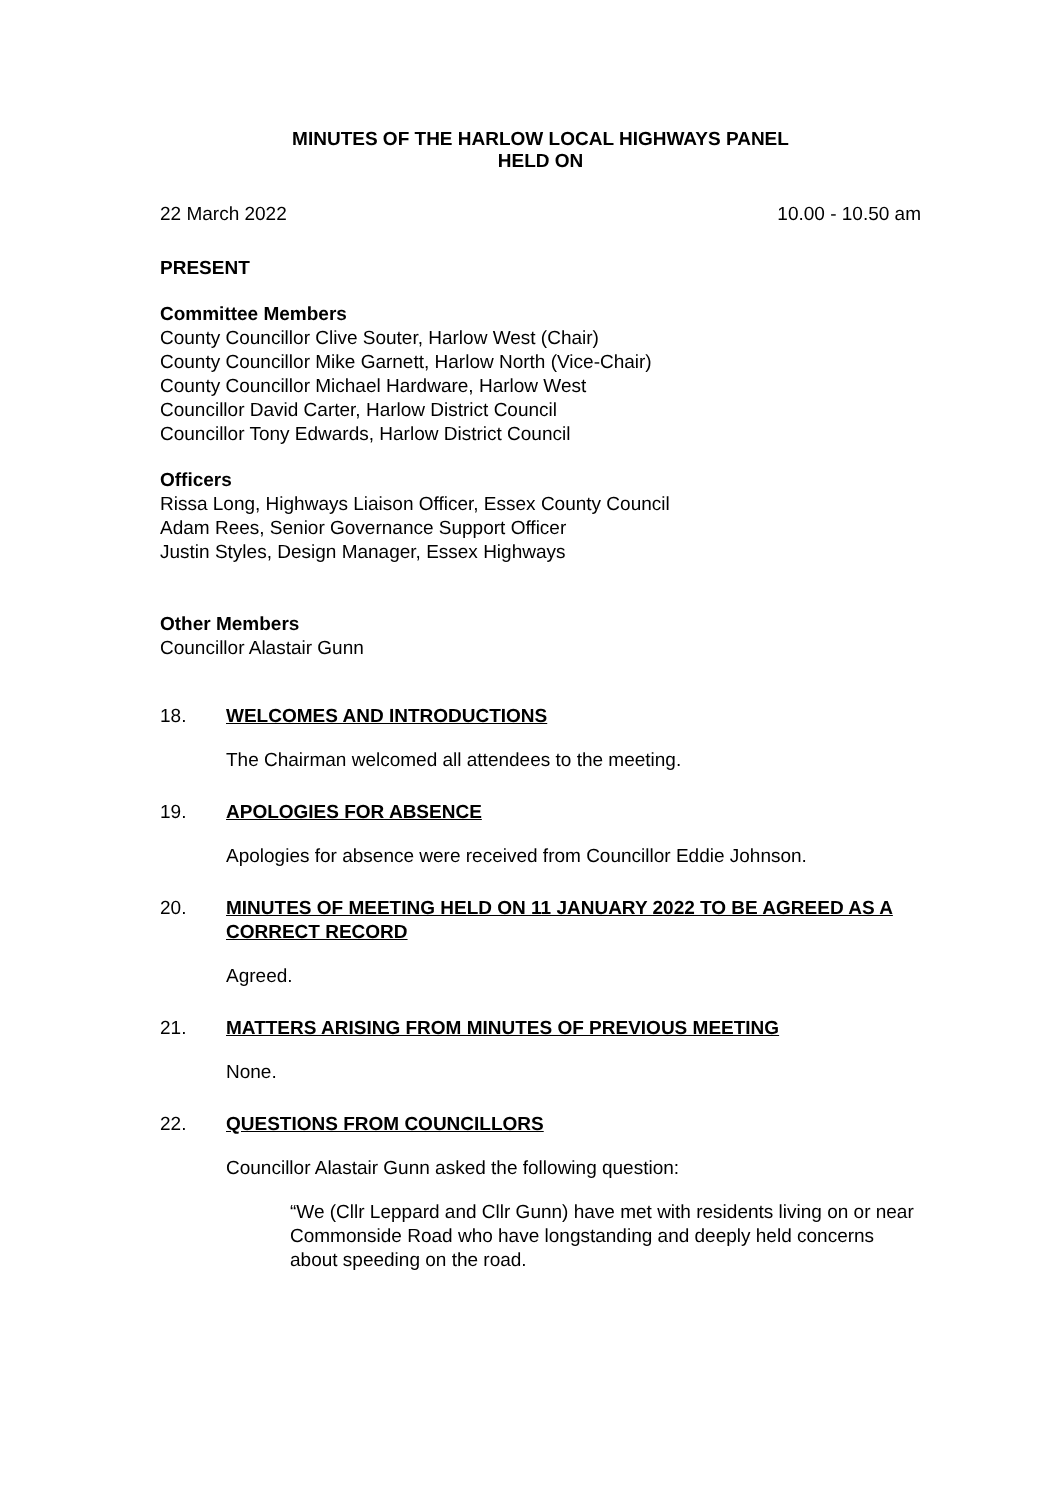MINUTES OF THE HARLOW LOCAL HIGHWAYS PANEL
HELD ON
22 March 2022 10.00 - 10.50 am
PRESENT
Committee Members
County Councillor Clive Souter, Harlow West (Chair)
County Councillor Mike Garnett, Harlow North (Vice-Chair)
County Councillor Michael Hardware, Harlow West
Councillor David Carter, Harlow District Council
Councillor Tony Edwards, Harlow District Council
Officers
Rissa Long, Highways Liaison Officer, Essex County Council
Adam Rees, Senior Governance Support Officer
Justin Styles, Design Manager, Essex Highways
Other Members
Councillor Alastair Gunn
18. WELCOMES AND INTRODUCTIONS
The Chairman welcomed all attendees to the meeting.
19. APOLOGIES FOR ABSENCE
Apologies for absence were received from Councillor Eddie Johnson.
20. MINUTES OF MEETING HELD ON 11 JANUARY 2022 TO BE AGREED AS A CORRECT RECORD
Agreed.
21. MATTERS ARISING FROM MINUTES OF PREVIOUS MEETING
None.
22. QUESTIONS FROM COUNCILLORS
Councillor Alastair Gunn asked the following question:
“We (Cllr Leppard and Cllr Gunn) have met with residents living on or near Commonside Road who have longstanding and deeply held concerns about speeding on the road.